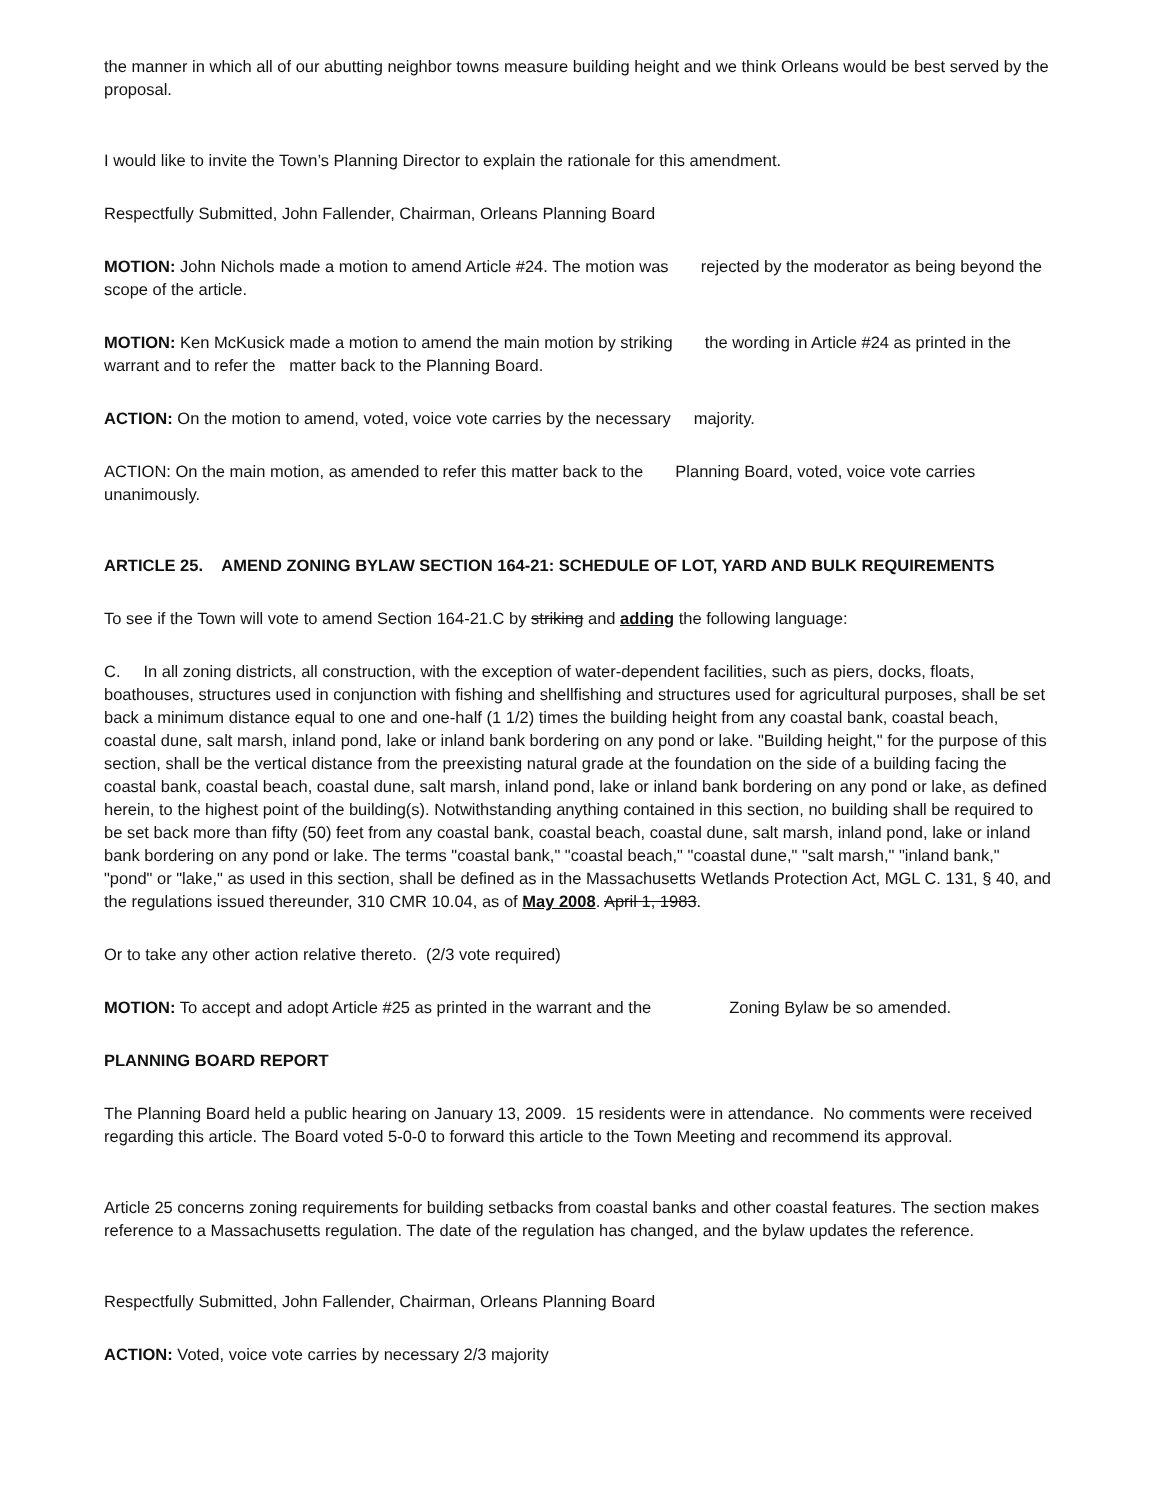the manner in which all of our abutting neighbor towns measure building height and we think Orleans would be best served by the proposal.
I would like to invite the Town’s Planning Director to explain the rationale for this amendment.
Respectfully Submitted, John Fallender, Chairman, Orleans Planning Board
MOTION: John Nichols made a motion to amend Article #24. The motion was rejected by the moderator as being beyond the scope of the article.
MOTION: Ken McKusick made a motion to amend the main motion by striking the wording in Article #24 as printed in the warrant and to refer the matter back to the Planning Board.
ACTION: On the motion to amend, voted, voice vote carries by the necessary majority.
ACTION: On the main motion, as amended to refer this matter back to the Planning Board, voted, voice vote carries unanimously.
ARTICLE 25. AMEND ZONING BYLAW SECTION 164-21: SCHEDULE OF LOT, YARD AND BULK REQUIREMENTS
To see if the Town will vote to amend Section 164-21.C by striking and adding the following language:
C. In all zoning districts, all construction, with the exception of water-dependent facilities, such as piers, docks, floats, boathouses, structures used in conjunction with fishing and shellfishing and structures used for agricultural purposes, shall be set back a minimum distance equal to one and one-half (1 1/2) times the building height from any coastal bank, coastal beach, coastal dune, salt marsh, inland pond, lake or inland bank bordering on any pond or lake. "Building height," for the purpose of this section, shall be the vertical distance from the preexisting natural grade at the foundation on the side of a building facing the coastal bank, coastal beach, coastal dune, salt marsh, inland pond, lake or inland bank bordering on any pond or lake, as defined herein, to the highest point of the building(s). Notwithstanding anything contained in this section, no building shall be required to be set back more than fifty (50) feet from any coastal bank, coastal beach, coastal dune, salt marsh, inland pond, lake or inland bank bordering on any pond or lake. The terms "coastal bank," "coastal beach," "coastal dune," "salt marsh," "inland bank," "pond" or "lake," as used in this section, shall be defined as in the Massachusetts Wetlands Protection Act, MGL C. 131, § 40, and the regulations issued thereunder, 310 CMR 10.04, as of May 2008. April 1, 1983.
Or to take any other action relative thereto. (2/3 vote required)
MOTION: To accept and adopt Article #25 as printed in the warrant and the Zoning Bylaw be so amended.
PLANNING BOARD REPORT
The Planning Board held a public hearing on January 13, 2009. 15 residents were in attendance. No comments were received regarding this article. The Board voted 5-0-0 to forward this article to the Town Meeting and recommend its approval.
Article 25 concerns zoning requirements for building setbacks from coastal banks and other coastal features. The section makes reference to a Massachusetts regulation. The date of the regulation has changed, and the bylaw updates the reference.
Respectfully Submitted, John Fallender, Chairman, Orleans Planning Board
ACTION: Voted, voice vote carries by necessary 2/3 majority